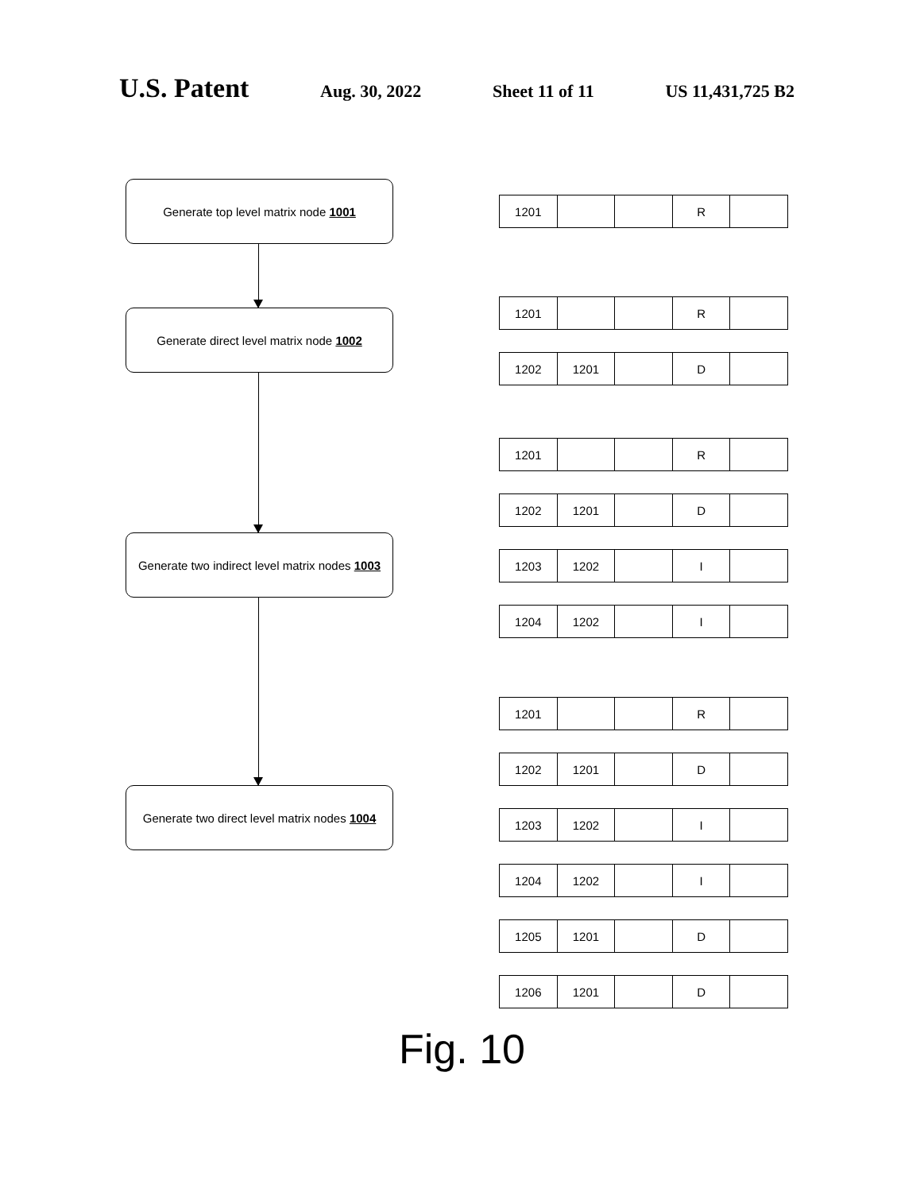U.S. Patent Aug. 30, 2022 Sheet 11 of 11 US 11,431,725 B2
Generate top level matrix node 1001
Generate direct level matrix node 1002
Generate two indirect level matrix nodes 1003
Generate two direct level matrix nodes 1004
| 1201 | | | R | |
| 1201 | | | R | |
| 1202 | 1201 | | D | |
| 1201 | | | R | |
| 1202 | 1201 | | D | |
| 1203 | 1202 | | I | |
| 1204 | 1202 | | I | |
| 1201 | | | R | |
| 1202 | 1201 | | D | |
| 1203 | 1202 | | I | |
| 1204 | 1202 | | I | |
| 1205 | 1201 | | D | |
| 1206 | 1201 | | D | |
Fig. 10